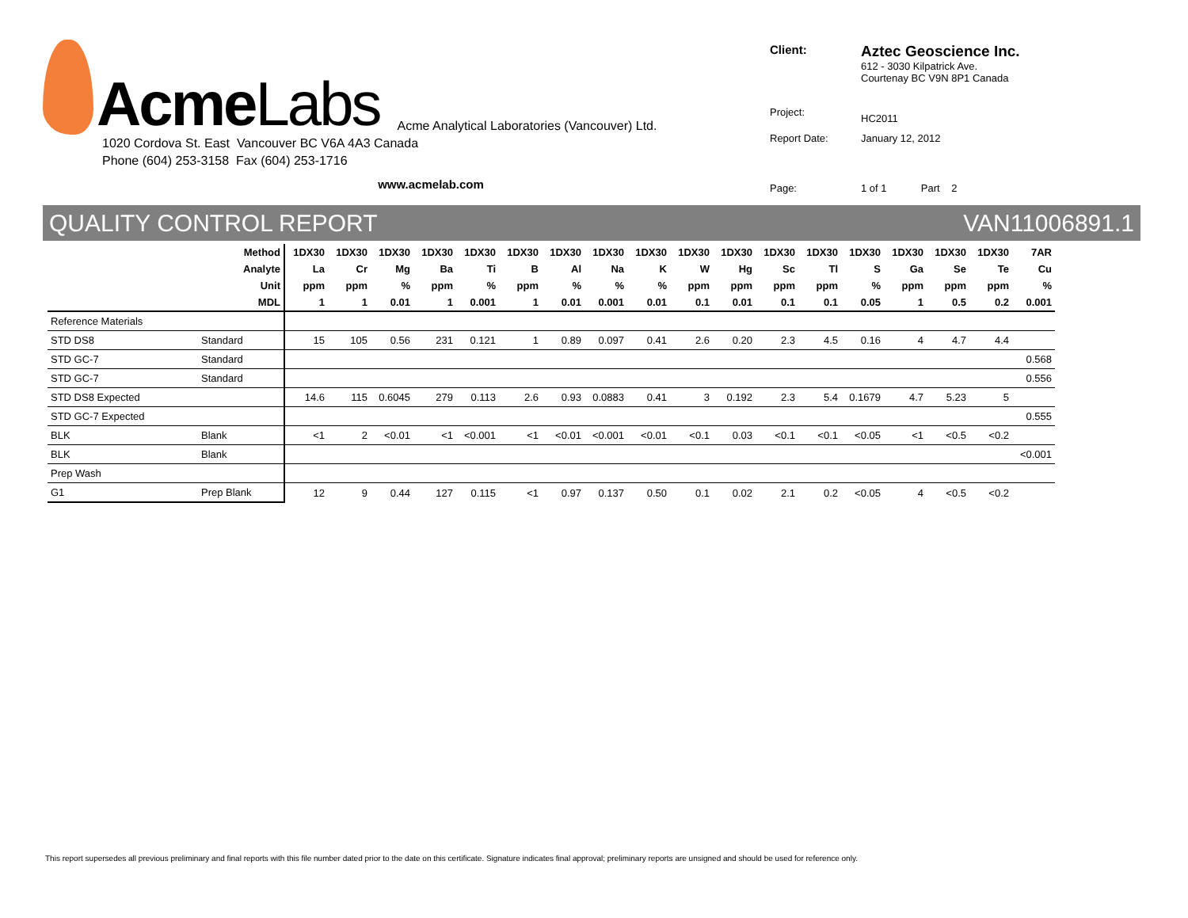AcmeLabs
Acme Analytical Laboratories (Vancouver) Ltd.
1020 Cordova St. East Vancouver BC V6A 4A3 Canada
Phone (604) 253-3158 Fax (604) 253-1716
www.acmelab.com
| Client: | Aztec Geoscience Inc. 612 - 3030 Kilpatrick Ave. Courtenay BC V9N 8P1 Canada |
| Project: | HC2011 |
| Report Date: | January 12, 2012 |
| Page: | 1 of 1 Part 2 |
QUALITY CONTROL REPORT VAN11006891.1
| Method | | 1DX30 | 1DX30 | 1DX30 | 1DX30 | 1DX30 | 1DX30 | 1DX30 | 1DX30 | 1DX30 | 1DX30 | 1DX30 | 1DX30 | 1DX30 | 1DX30 | 1DX30 | 1DX30 | 1DX30 | 7AR |
| --- | --- | --- | --- | --- | --- | --- | --- | --- | --- | --- | --- | --- | --- | --- | --- | --- | --- | --- | --- |
| Analyte | | La | Cr | Mg | Ba | Ti | B | Al | Na | K | W | Hg | Sc | Tl | S | Ga | Se | Te | Cu |
| Unit | | ppm | ppm | % | ppm | % | ppm | % | % | % | ppm | ppm | ppm | ppm | % | ppm | ppm | ppm | % |
| MDL | | 1 | 1 | 0.01 | 1 | 0.001 | 1 | 0.01 | 0.001 | 0.01 | 0.1 | 0.01 | 0.1 | 0.1 | 0.05 | 1 | 0.5 | 0.2 | 0.001 |
| Reference Materials | | | | | | | | | | | | | | | | | | | |
| STD DS8 | Standard | 15 | 105 | 0.56 | 231 | 0.121 | 1 | 0.89 | 0.097 | 0.41 | 2.6 | 0.20 | 2.3 | 4.5 | 0.16 | 4 | 4.7 | 4.4 | |
| STD GC-7 | Standard | | | | | | | | | | | | | | | | | | 0.568 |
| STD GC-7 | Standard | | | | | | | | | | | | | | | | | | 0.556 |
| STD DS8 Expected | | 14.6 | 115 | 0.6045 | 279 | 0.113 | 2.6 | 0.93 | 0.0883 | 0.41 | 3 | 0.192 | 2.3 | 5.4 | 0.1679 | 4.7 | 5.23 | 5 | |
| STD GC-7 Expected | | | | | | | | | | | | | | | | | | | 0.555 |
| BLK | Blank | <1 | 2 | <0.01 | <1 | <0.001 | <1 | <0.01 | <0.001 | <0.01 | <0.1 | 0.03 | <0.1 | <0.1 | <0.05 | <1 | <0.5 | <0.2 | |
| BLK | Blank | | | | | | | | | | | | | | | | | | <0.001 |
| Prep Wash | | | | | | | | | | | | | | | | | | | |
| G1 | Prep Blank | 12 | 9 | 0.44 | 127 | 0.115 | <1 | 0.97 | 0.137 | 0.50 | 0.1 | 0.02 | 2.1 | 0.2 | <0.05 | 4 | <0.5 | <0.2 | |
This report supersedes all previous preliminary and final reports with this file number dated prior to the date on this certificate. Signature indicates final approval; preliminary reports are unsigned and should be used for reference only.